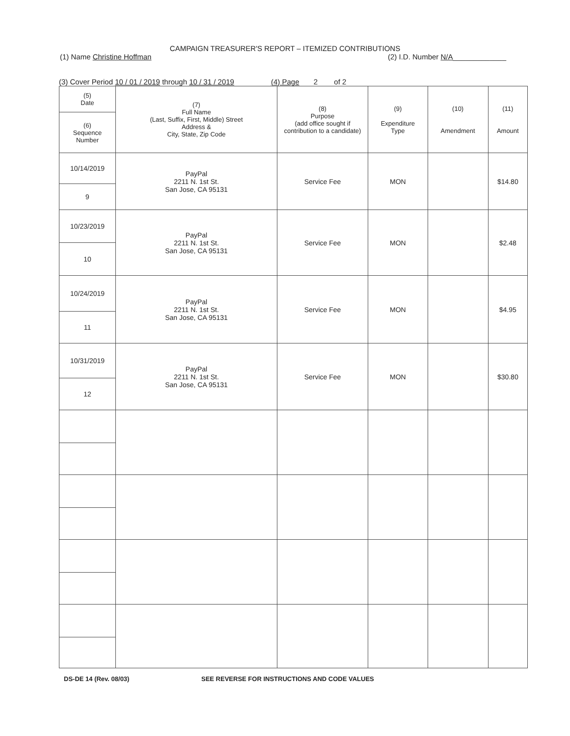CAMPAIGN TREASURER'S REPORT – ITEMIZED CONTRIBUTIONS
(1) Name Christine Hoffman (2) I.D. Number N/A_____________
(3) Cover Period 10 / 01 / 2019 through 10 / 31 / 2019 (4) Page 2 of 2
| (5) Date | (7) Full Name (Last, Suffix, First, Middle) Street Address & City, State, Zip Code | (8) Purpose (add office sought if contribution to a candidate) | (9) Expenditure Type | (10) Amendment | (11) Amount |
| --- | --- | --- | --- | --- | --- |
| (6) Sequence Number | | | | | |
| 10/14/2019 | PayPal 2211 N. 1st St. San Jose, CA 95131 | Service Fee | MON | | $14.80 |
| 9 | | | | | |
| 10/23/2019 | PayPal 2211 N. 1st St. San Jose, CA 95131 | Service Fee | MON | | $2.48 |
| 10 | | | | | |
| 10/24/2019 | PayPal 2211 N. 1st St. San Jose, CA 95131 | Service Fee | MON | | $4.95 |
| 11 | | | | | |
| 10/31/2019 | PayPal 2211 N. 1st St. San Jose, CA 95131 | Service Fee | MON | | $30.80 |
| 12 | | | | | |
DS-DE 14 (Rev. 08/03) SEE REVERSE FOR INSTRUCTIONS AND CODE VALUES